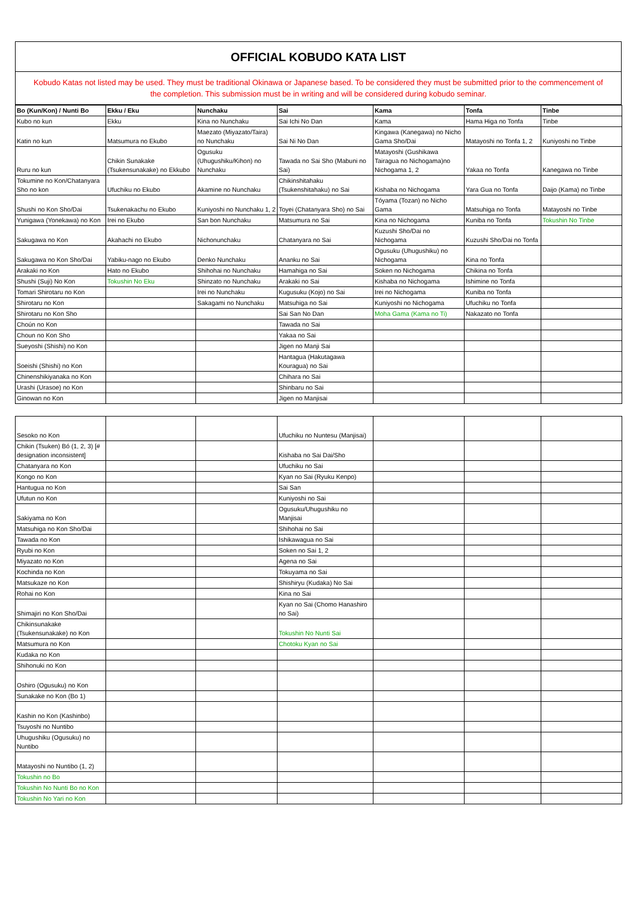OFFICIAL KOBUDO KATA LIST
Kobudo Katas not listed may be used. They must be traditional Okinawa or Japanese based. To be considered they must be submitted prior to the commencement of the completion. This submission must be in writing and will be considered during kobudo seminar.
| Bo (Kun/Kon) / Nunti Bo | Ekku / Eku | Nunchaku | Sai | Kama | Tonfa | Tinbe |
| --- | --- | --- | --- | --- | --- | --- |
| Kubo no kun | Ekku | Kina no Nunchaku | Sai Ichi No Dan | Kama | Hama Higa no Tonfa | Tinbe |
| Katin no kun | Matsumura no Ekubo | Maezato (Miyazato/Taira) no Nunchaku | Sai Ni No Dan | Kingawa (Kanegawa) no Nicho Gama Sho/Dai | Matayoshi no Tonfa 1, 2 | Kuniyoshi no Tinbe |
| Ruru no kun | Chikin Sunakake (Tsukensunakake) no Ekkubo | Ogusuku (Uhugushiku/Kihon) no Nunchaku | Tawada no Sai Sho (Mabuni no Sai) | Matayoshi (Gushikawa Tairagua no Nichogama)no Nichogama 1, 2 | Yakaa no Tonfa | Kanegawa no Tinbe |
| Tokumine no Kon/Chatanyara Sho no kon | Ufuchiku no Ekubo | Akamine no Nunchaku | Chikinshitahaku (Tsukenshitahaku) no Sai | Kishaba no Nichogama | Yara Gua no Tonfa | Daijo (Kama) no Tinbe |
| Shushi no Kon Sho/Dai | Tsukenakachu no Ekubo | Kuniyoshi no Nunchaku 1, 2 | Toyei (Chatanyara Sho) no Sai | Tóyama (Tozan) no Nicho Gama | Matsuhiga no Tonfa | Matayoshi no Tinbe |
| Yunigawa (Yonekawa) no Kon | Irei no Ekubo | San bon Nunchaku | Matsumura no Sai | Kina no Nichogama | Kuniba no Tonfa | Tokushin No Tinbe |
| Sakugawa no Kon | Akahachi no Ekubo | Nichonunchaku | Chatanyara no Sai | Kuzushi Sho/Dai no Nichogama | Kuzushi Sho/Dai no Tonfa | |
| Sakugawa no Kon Sho/Dai | Yabiku-nago no Ekubo | Denko Nunchaku | Ananku no Sai | Ogusuku (Uhugushiku) no Nichogama | Kina no Tonfa | |
| Arakaki no Kon | Hato no Ekubo | Shihohai no Nunchaku | Hamahiga no Sai | Soken no Nichogama | Chikina no Tonfa | |
| Shushi (Suji) No Kon | Tokushin No Eku | Shinzato no Nunchaku | Arakaki no Sai | Kishaba no Nichogama | Ishimine no Tonfa | |
| Tomari Shirotaru no Kon | | Irei no Nunchaku | Kugusuku (Kojo) no Sai | Irei no Nichogama | Kuniba no Tonfa | |
| Shirotaru no Kon | | Sakagami no Nunchaku | Matsuhiga no Sai | Kuniyoshi no Nichogama | Ufuchiku no Tonfa | |
| Shirotaru no Kon Sho | | | Sai San No Dan | Moha Gama (Kama no Ti) | Nakazato no Tonfa | |
| Choún no Kon | | | Tawada no Sai | | | |
| Choun no Kon Sho | | | Yakaa no Sai | | | |
| Sueyoshi (Shishi) no Kon | | | Jigen no Manji Sai | | | |
| Soeishi (Shishi) no Kon | | | Hantagua (Hakutagawa Kouragua) no Sai | | | |
| Chinenshikiyanaka no Kon | | | Chihara no Sai | | | |
| Urashi (Urasoe) no Kon | | | Shinbaru no Sai | | | |
| Ginowan no Kon | | | Jigen no Manjisai | | | |
| Sesoko no Kon | | | Ufuchiku no Nuntesu (Manjisai) | | | |
| Chikin (Tsuken) Bó (1, 2, 3) [# designation inconsistent] | | | Kishaba no Sai Dai/Sho | | | |
| Chatanyara no Kon | | | Ufuchiku no Sai | | | |
| Kongo no Kon | | | Kyan no Sai (Ryuku Kenpo) | | | |
| Hantugua no Kon | | | Sai San | | | |
| Ufutun no Kon | | | Kuniyoshi no Sai | | | |
| Sakiyama no Kon | | | Ogusuku/Uhugushiku no Manjisai | | | |
| Matsuhiga no Kon Sho/Dai | | | Shihohai no Sai | | | |
| Tawada no Kon | | | Ishikawagua no Sai | | | |
| Ryubi no Kon | | | Soken no Sai 1, 2 | | | |
| Miyazato no Kon | | | Agena no Sai | | | |
| Kochinda no Kon | | | Tokuyama no Sai | | | |
| Matsukaze no Kon | | | Shishiryu (Kudaka) No Sai | | | |
| Rohai no Kon | | | Kina no Sai | | | |
| Shimajiri no Kon Sho/Dai | | | Kyan no Sai (Chomo Hanashiro no Sai) | | | |
| Chikinsunakake (Tsukensunakake) no Kon | | | Tokushin No Nunti Sai | | | |
| Matsumura no Kon | | | Chotoku Kyan no Sai | | | |
| Kudaka no Kon | | | | | | |
| Shihonuki no Kon | | | | | | |
| Oshiro (Ogusuku) no Kon | | | | | | |
| Sunakake no Kon (Bo 1) | | | | | | |
| Kashin no Kon (Kashinbo) | | | | | | |
| Tsuyoshi no Nuntibo | | | | | | |
| Uhugushiku (Ogusuku) no Nuntibo | | | | | | |
| Matayoshi no Nuntibo (1, 2) | | | | | | |
| Tokushin no Bo | | | | | | |
| Tokushin No Nunti Bo no Kon | | | | | | |
| Tokushin No Yari no Kon | | | | | | |